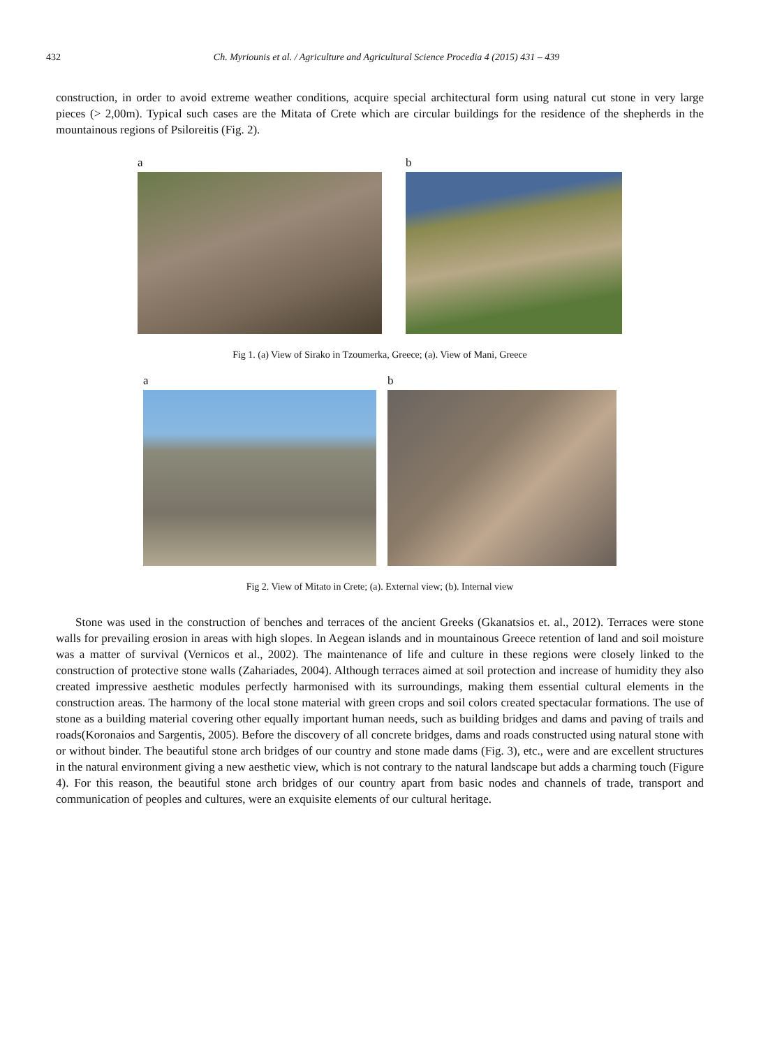432 Ch. Myriounis et al. / Agriculture and Agricultural Science Procedia 4 (2015) 431 – 439
construction, in order to avoid extreme weather conditions, acquire special architectural form using natural cut stone in very large pieces (> 2,00m). Typical such cases are the Mitata of Crete which are circular buildings for the residence of the shepherds in the mountainous regions of Psiloreitis (Fig. 2).
a b
Fig 1. (a) View of Sirako in Tzoumerka, Greece; (a). View of Mani, Greece
a b
Fig 2. View of Mitato in Crete; (a). External view; (b). Internal view
Stone was used in the construction of benches and terraces of the ancient Greeks (Gkanatsios et. al., 2012). Terraces were stone walls for prevailing erosion in areas with high slopes. In Aegean islands and in mountainous Greece retention of land and soil moisture was a matter of survival (Vernicos et al., 2002). The maintenance of life and culture in these regions were closely linked to the construction of protective stone walls (Zahariades, 2004). Although terraces aimed at soil protection and increase of humidity they also created impressive aesthetic modules perfectly harmonised with its surroundings, making them essential cultural elements in the construction areas. The harmony of the local stone material with green crops and soil colors created spectacular formations. The use of stone as a building material covering other equally important human needs, such as building bridges and dams and paving of trails and roads(Koronaios and Sargentis, 2005). Before the discovery of all concrete bridges, dams and roads constructed using natural stone with or without binder. The beautiful stone arch bridges of our country and stone made dams (Fig. 3), etc., were and are excellent structures in the natural environment giving a new aesthetic view, which is not contrary to the natural landscape but adds a charming touch (Figure 4). For this reason, the beautiful stone arch bridges of our country apart from basic nodes and channels of trade, transport and communication of peoples and cultures, were an exquisite elements of our cultural heritage.